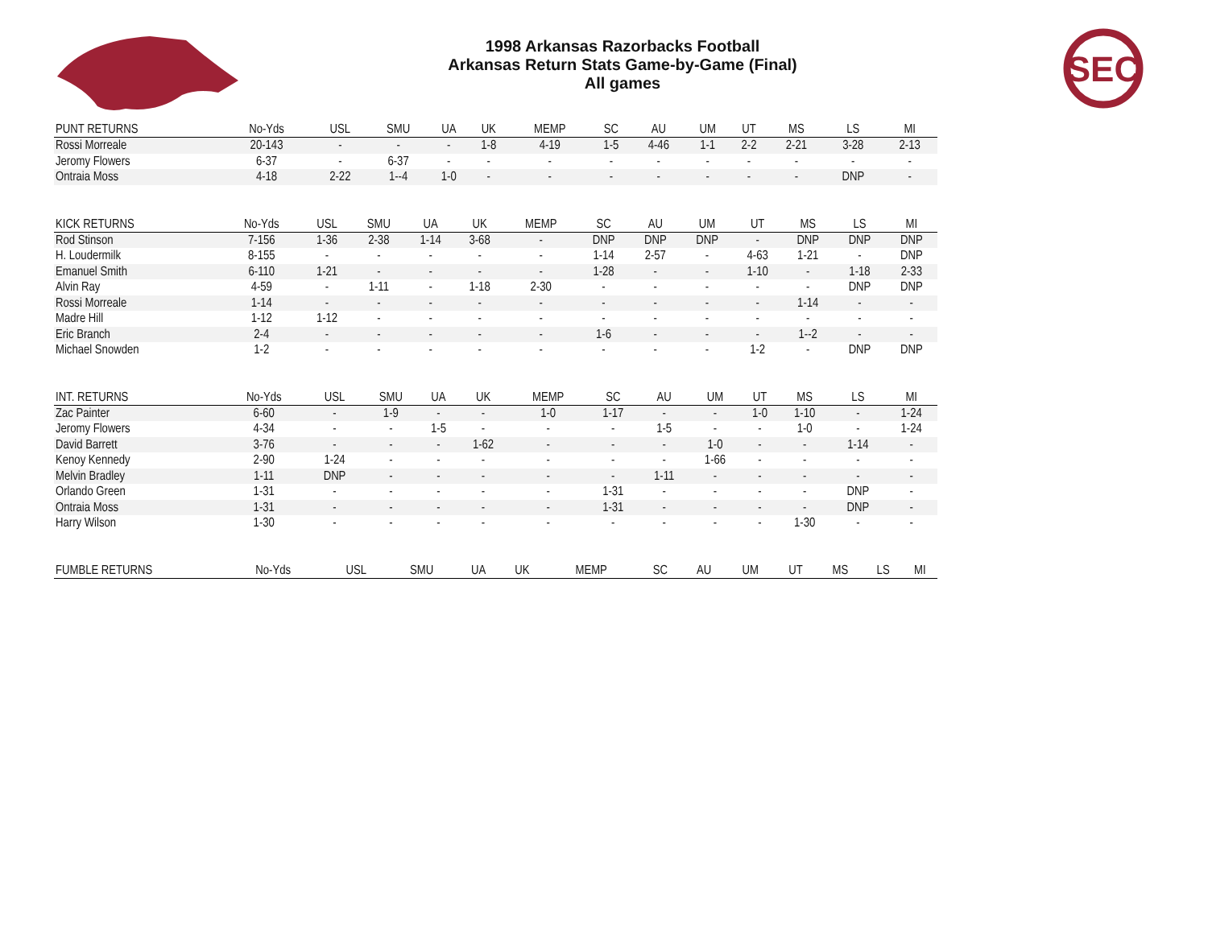1998 Arkansas Razorbacks Football
Arkansas Return Stats Game-by-Game (Final)
All games
SEC
| PUNT RETURNS | No-Yds | USL | SMU | UA | UK | MEMP | SC | AU | UM | UT | MS | LS | MI |
| --- | --- | --- | --- | --- | --- | --- | --- | --- | --- | --- | --- | --- | --- |
| Rossi Morreale | 20-143 | - | - | - | 1-8 | 4-19 | 1-5 | 4-46 | 1-1 | 2-2 | 2-21 | 3-28 | 2-13 |
| Jeromy Flowers | 6-37 | - | 6-37 | - | - | - | - | - | - | - | - | - | - |
| Ontraia Moss | 4-18 | 2-22 | 1--4 | 1-0 | - | - | - | - | - | - | - | DNP | - |
| KICK RETURNS | No-Yds | USL | SMU | UA | UK | MEMP | SC | AU | UM | UT | MS | LS | MI |
| --- | --- | --- | --- | --- | --- | --- | --- | --- | --- | --- | --- | --- | --- |
| Rod Stinson | 7-156 | 1-36 | 2-38 | 1-14 | 3-68 | - | DNP | DNP | DNP | - | DNP | DNP | DNP |
| H. Loudermilk | 8-155 | - | - | - | - | - | 1-14 | 2-57 | - | 4-63 | 1-21 | - | DNP |
| Emanuel Smith | 6-110 | 1-21 | - | - | - | - | 1-28 | - | - | 1-10 | - | 1-18 | 2-33 |
| Alvin Ray | 4-59 | - | 1-11 | - | 1-18 | 2-30 | - | - | - | - | - | DNP | DNP |
| Rossi Morreale | 1-14 | - | - | - | - | - | - | - | - | - | 1-14 | - | - |
| Madre Hill | 1-12 | 1-12 | - | - | - | - | - | - | - | - | - | - | - |
| Eric Branch | 2-4 | - | - | - | - | - | 1-6 | - | - | - | 1--2 | - | - |
| Michael Snowden | 1-2 | - | - | - | - | - | - | - | - | 1-2 | - | DNP | DNP |
| INT. RETURNS | No-Yds | USL | SMU | UA | UK | MEMP | SC | AU | UM | UT | MS | LS | MI |
| --- | --- | --- | --- | --- | --- | --- | --- | --- | --- | --- | --- | --- | --- |
| Zac Painter | 6-60 | - | 1-9 | - | - | 1-0 | 1-17 | - | - | 1-0 | 1-10 | - | 1-24 |
| Jeromy Flowers | 4-34 | - | - | 1-5 | - | - | - | 1-5 | - | - | 1-0 | - | 1-24 |
| David Barrett | 3-76 | - | - | - | 1-62 | - | - | - | 1-0 | - | - | 1-14 | - |
| Kenoy Kennedy | 2-90 | 1-24 | - | - | - | - | - | - | 1-66 | - | - | - | - |
| Melvin Bradley | 1-11 | DNP | - | - | - | - | - | 1-11 | - | - | - | - | - |
| Orlando Green | 1-31 | - | - | - | - | - | 1-31 | - | - | - | - | DNP | - |
| Ontraia Moss | 1-31 | - | - | - | - | - | 1-31 | - | - | - | - | DNP | - |
| Harry Wilson | 1-30 | - | - | - | - | - | - | - | - | - | 1-30 | - | - |
| FUMBLE RETURNS | No-Yds | USL | SMU | UA | UK | MEMP | SC | AU | UM | UT | MS | LS | MI |
| --- | --- | --- | --- | --- | --- | --- | --- | --- | --- | --- | --- | --- | --- |